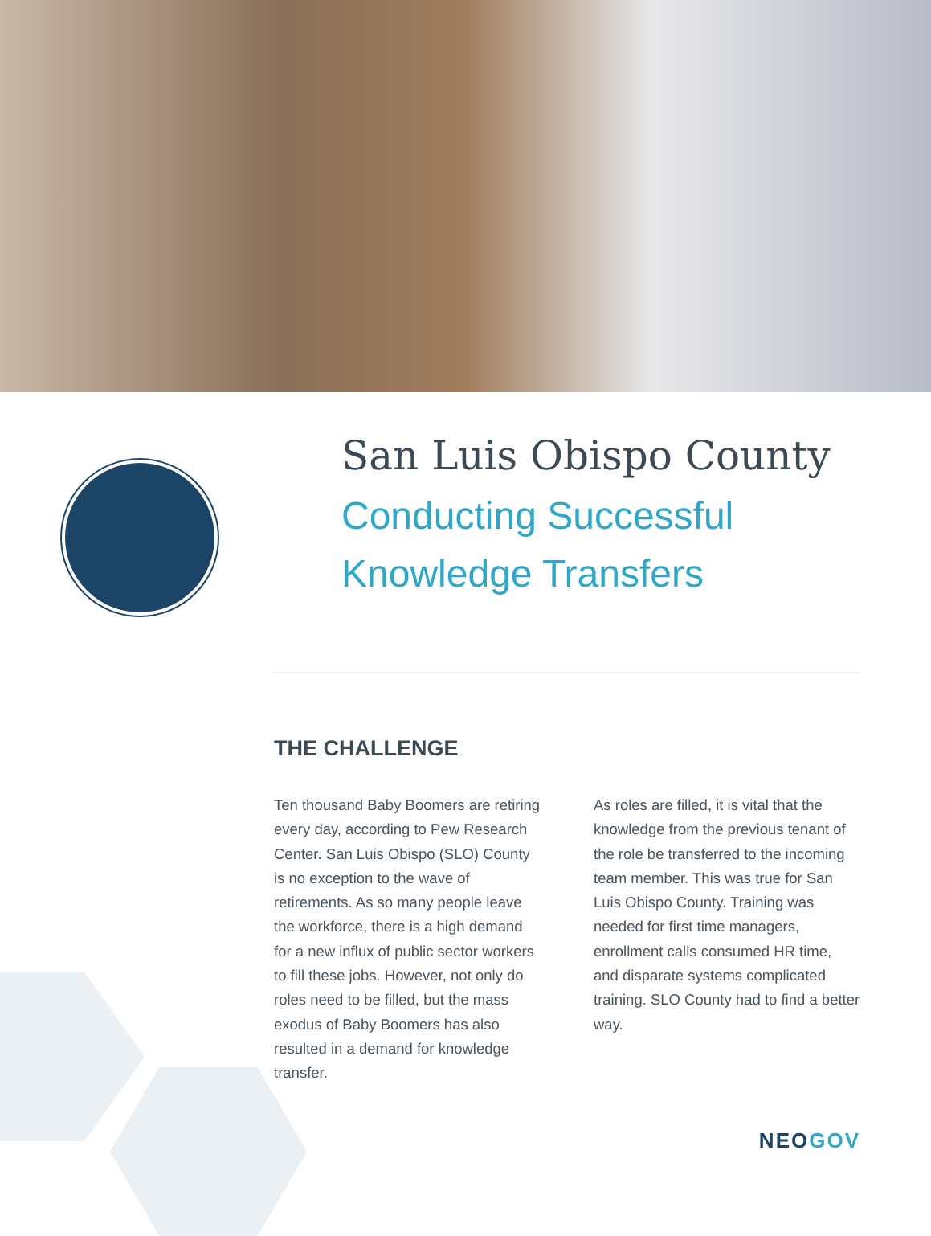San Luis Obispo County
Conducting Successful
Knowledge Transfers
THE CHALLENGE
Ten thousand Baby Boomers are retiring every day, according to Pew Research Center. San Luis Obispo (SLO) County is no exception to the wave of retirements. As so many people leave the workforce, there is a high demand for a new influx of public sector workers to fill these jobs. However, not only do roles need to be filled, but the mass exodus of Baby Boomers has also resulted in a demand for knowledge transfer.
As roles are filled, it is vital that the knowledge from the previous tenant of the role be transferred to the incoming team member. This was true for San Luis Obispo County. Training was needed for first time managers, enrollment calls consumed HR time, and disparate systems complicated training. SLO County had to find a better way.
NEOGOV